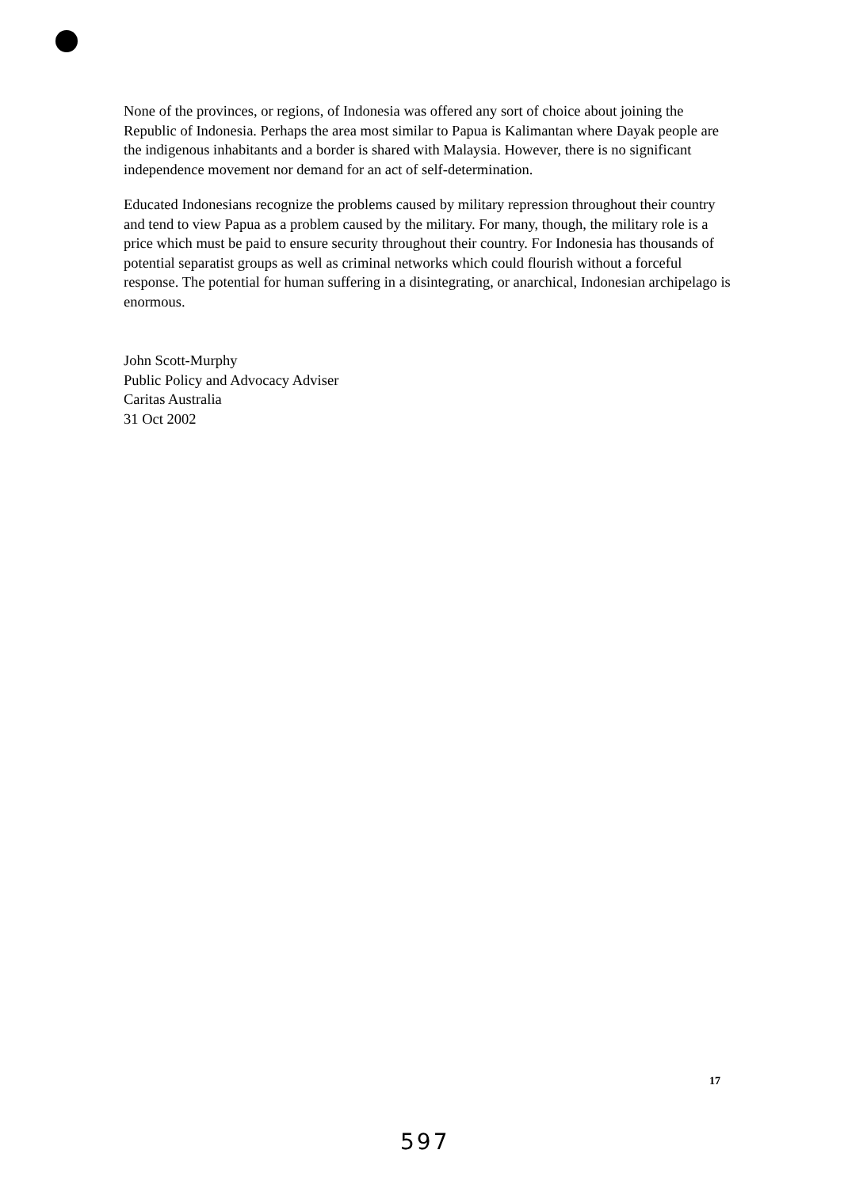None of the provinces, or regions, of Indonesia was offered any sort of choice about joining the Republic of Indonesia. Perhaps the area most similar to Papua is Kalimantan where Dayak people are the indigenous inhabitants and a border is shared with Malaysia. However, there is no significant independence movement nor demand for an act of self-determination.
Educated Indonesians recognize the problems caused by military repression throughout their country and tend to view Papua as a problem caused by the military. For many, though, the military role is a price which must be paid to ensure security throughout their country. For Indonesia has thousands of potential separatist groups as well as criminal networks which could flourish without a forceful response. The potential for human suffering in a disintegrating, or anarchical, Indonesian archipelago is enormous.
John Scott-Murphy
Public Policy and Advocacy Adviser
Caritas Australia
31 Oct 2002
17
597